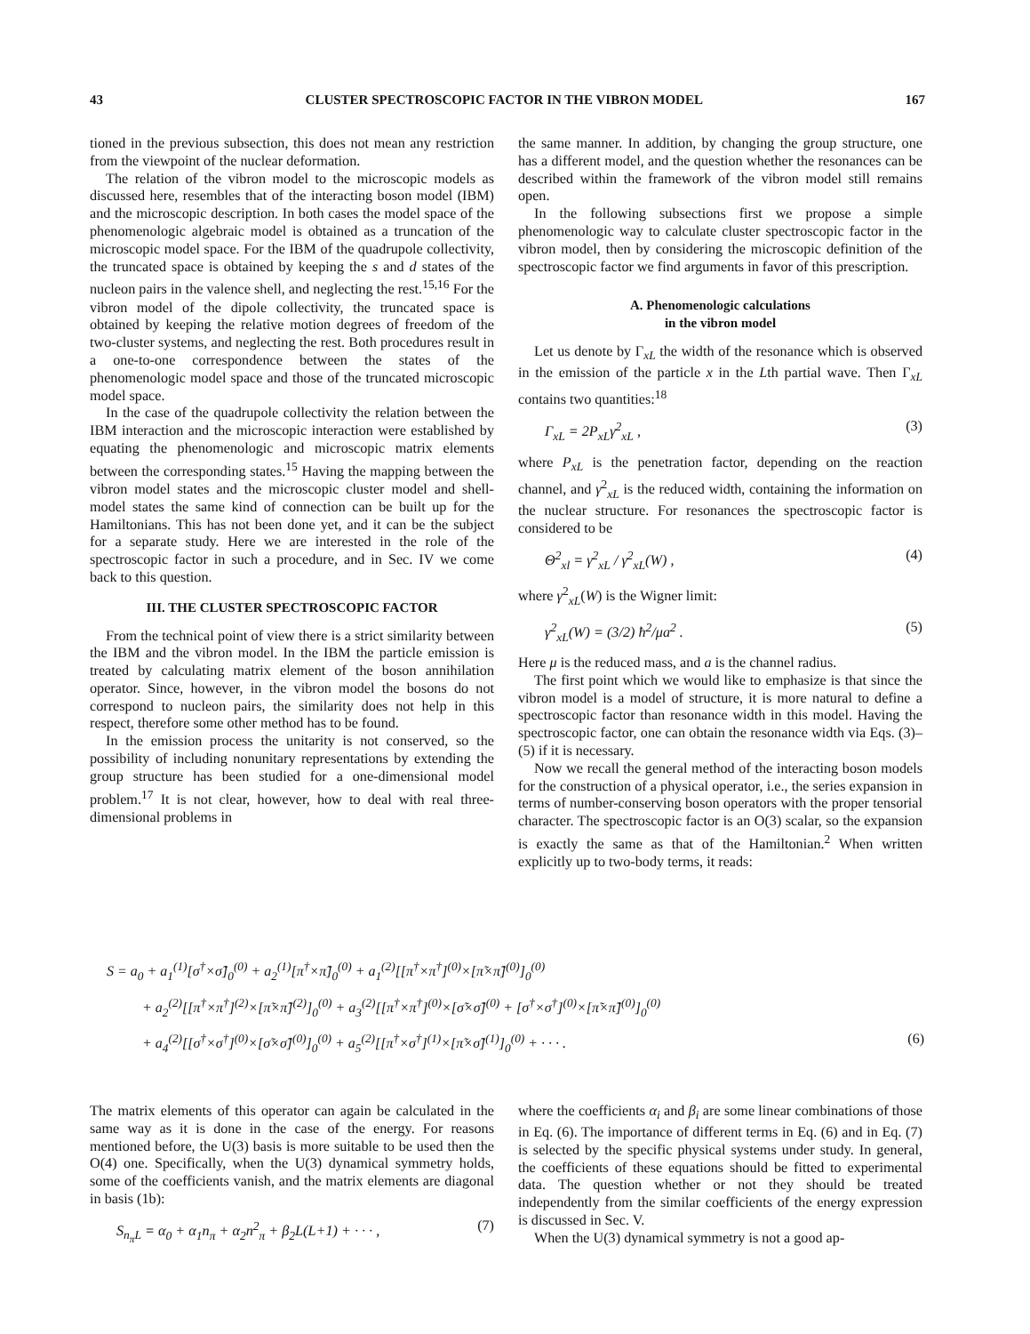43 CLUSTER SPECTROSCOPIC FACTOR IN THE VIBRON MODEL 167
tioned in the previous subsection, this does not mean any restriction from the viewpoint of the nuclear deformation.
The relation of the vibron model to the microscopic models as discussed here, resembles that of the interacting boson model (IBM) and the microscopic description. In both cases the model space of the phenomenologic algebraic model is obtained as a truncation of the microscopic model space. For the IBM of the quadrupole collectivity, the truncated space is obtained by keeping the s and d states of the nucleon pairs in the valence shell, and neglecting the rest.<sup>15,16</sup> For the vibron model of the dipole collectivity, the truncated space is obtained by keeping the relative motion degrees of freedom of the two-cluster systems, and neglecting the rest. Both procedures result in a one-to-one correspondence between the states of the phenomenologic model space and those of the truncated microscopic model space.
In the case of the quadrupole collectivity the relation between the IBM interaction and the microscopic interaction were established by equating the phenomenologic and microscopic matrix elements between the corresponding states.<sup>15</sup> Having the mapping between the vibron model states and the microscopic cluster model and shell-model states the same kind of connection can be built up for the Hamiltonians. This has not been done yet, and it can be the subject for a separate study. Here we are interested in the role of the spectroscopic factor in such a procedure, and in Sec. IV we come back to this question.
III. THE CLUSTER SPECTROSCOPIC FACTOR
From the technical point of view there is a strict similarity between the IBM and the vibron model. In the IBM the particle emission is treated by calculating matrix element of the boson annihilation operator. Since, however, in the vibron model the bosons do not correspond to nucleon pairs, the similarity does not help in this respect, therefore some other method has to be found.
In the emission process the unitarity is not conserved, so the possibility of including nonunitary representations by extending the group structure has been studied for a one-dimensional model problem.<sup>17</sup> It is not clear, however, how to deal with real three-dimensional problems in
the same manner. In addition, by changing the group structure, one has a different model, and the question whether the resonances can be described within the framework of the vibron model still remains open.
In the following subsections first we propose a simple phenomenologic way to calculate cluster spectroscopic factor in the vibron model, then by considering the microscopic definition of the spectroscopic factor we find arguments in favor of this prescription.
A. Phenomenologic calculations
in the vibron model
Let us denote by Γ<sub>xL</sub> the width of the resonance which is observed in the emission of the particle x in the Lth partial wave. Then Γ<sub>xL</sub> contains two quantities:<sup>18</sup>
Γ<sub>xL</sub> = 2P<sub>xL</sub>γ<sup>2</sup><sub>xL</sub> , (3)
where P<sub>xL</sub> is the penetration factor, depending on the reaction channel, and γ<sup>2</sup><sub>xL</sub> is the reduced width, containing the information on the nuclear structure. For resonances the spectroscopic factor is considered to be
Θ<sup>2</sup><sub>xl</sub> = γ<sup>2</sup><sub>xL</sub> / γ<sup>2</sup><sub>xL</sub>(W) , (4)
where γ<sup>2</sup><sub>xL</sub>(W) is the Wigner limit:
γ<sup>2</sup><sub>xL</sub>(W) = (3/2) ħ<sup>2</sup>/μa<sup>2</sup> . (5)
Here μ is the reduced mass, and a is the channel radius.
The first point which we would like to emphasize is that since the vibron model is a model of structure, it is more natural to define a spectroscopic factor than resonance width in this model. Having the spectroscopic factor, one can obtain the resonance width via Eqs. (3)–(5) if it is necessary.
Now we recall the general method of the interacting boson models for the construction of a physical operator, i.e., the series expansion in terms of number-conserving boson operators with the proper tensorial character. The spectroscopic factor is an O(3) scalar, so the expansion is exactly the same as that of the Hamiltonian.<sup>2</sup> When written explicitly up to two-body terms, it reads:
S = a<sub>0</sub> + a<sub>1</sub><sup>(1)</sup>[σ<sup>†</sup>×σ̃]<sub>0</sub><sup>(0)</sup> + a<sub>2</sub><sup>(1)</sup>[π<sup>†</sup>×π̃]<sub>0</sub><sup>(0)</sup> + a<sub>1</sub><sup>(2)</sup>[[π<sup>†</sup>×π<sup>†</sup>]<sup>(0)</sup>×[π̃×π̃]<sup>(0)</sup>]<sub>0</sub><sup>(0)</sup>
+ a<sub>2</sub><sup>(2)</sup>[[π<sup>†</sup>×π<sup>†</sup>]<sup>(2)</sup>×[π̃×π̃]<sup>(2)</sup>]<sub>0</sub><sup>(0)</sup> + a<sub>3</sub><sup>(2)</sup>[[π<sup>†</sup>×π<sup>†</sup>]<sup>(0)</sup>×[σ̃×σ̃]<sup>(0)</sup> + [σ<sup>†</sup>×σ<sup>†</sup>]<sup>(0)</sup>×[π̃×π̃]<sup>(0)</sup>]<sub>0</sub><sup>(0)</sup>
+ a<sub>4</sub><sup>(2)</sup>[[σ<sup>†</sup>×σ<sup>†</sup>]<sup>(0)</sup>×[σ̃×σ̃]<sup>(0)</sup>]<sub>0</sub><sup>(0)</sup> + a<sub>5</sub><sup>(2)</sup>[[π<sup>†</sup>×σ<sup>†</sup>]<sup>(1)</sup>×[π̃×σ̃]<sup>(1)</sup>]<sub>0</sub><sup>(0)</sup> + · · · . (6)
The matrix elements of this operator can again be calculated in the same way as it is done in the case of the energy. For reasons mentioned before, the U(3) basis is more suitable to be used then the O(4) one. Specifically, when the U(3) dynamical symmetry holds, some of the coefficients vanish, and the matrix elements are diagonal in basis (1b):
S<sub>n<sub>π</sub>L</sub> = α<sub>0</sub> + α<sub>1</sub>n<sub>π</sub> + α<sub>2</sub>n<sup>2</sup><sub>π</sub> + β<sub>2</sub>L(L+1) + · · · , (7)
where the coefficients α<sub>i</sub> and β<sub>i</sub> are some linear combinations of those in Eq. (6). The importance of different terms in Eq. (6) and in Eq. (7) is selected by the specific physical systems under study. In general, the coefficients of these equations should be fitted to experimental data. The question whether or not they should be treated independently from the similar coefficients of the energy expression is discussed in Sec. V.
When the U(3) dynamical symmetry is not a good ap-